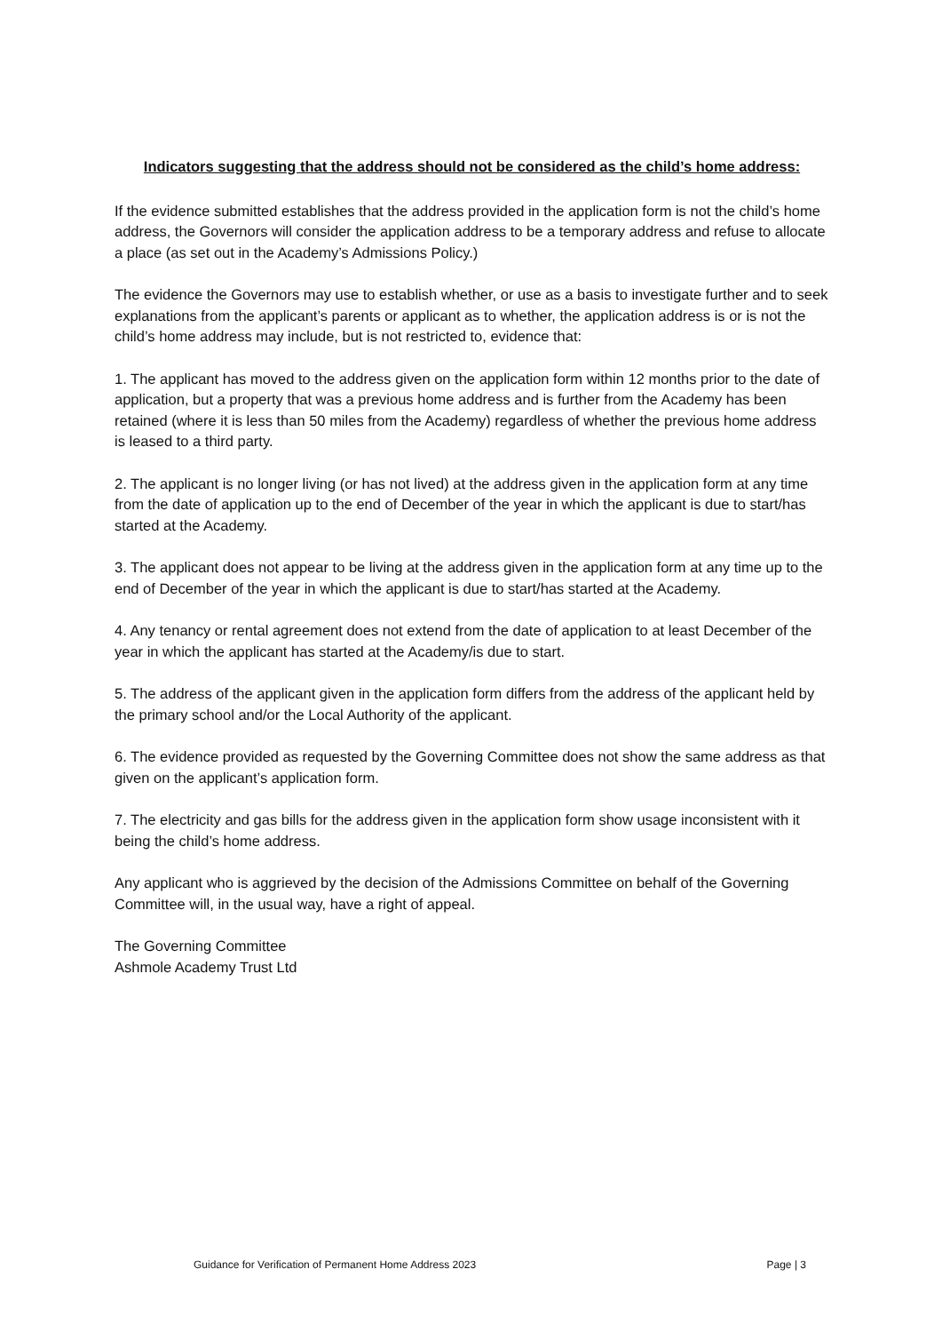Indicators suggesting that the address should not be considered as the child’s home address:
If the evidence submitted establishes that the address provided in the application form is not the child’s home address, the Governors will consider the application address to be a temporary address and refuse to allocate a place (as set out in the Academy’s Admissions Policy.)
The evidence the Governors may use to establish whether, or use as a basis to investigate further and to seek explanations from the applicant’s parents or applicant as to whether, the application address is or is not the child’s home address may include, but is not restricted to, evidence that:
1. The applicant has moved to the address given on the application form within 12 months prior to the date of application, but a property that was a previous home address and is further from the Academy has been retained (where it is less than 50 miles from the Academy) regardless of whether the previous home address is leased to a third party.
2. The applicant is no longer living (or has not lived) at the address given in the application form at any time from the date of application up to the end of December of the year in which the applicant is due to start/has started at the Academy.
3. The applicant does not appear to be living at the address given in the application form at any time up to the end of December of the year in which the applicant is due to start/has started at the Academy.
4. Any tenancy or rental agreement does not extend from the date of application to at least December of the year in which the applicant has started at the Academy/is due to start.
5. The address of the applicant given in the application form differs from the address of the applicant held by the primary school and/or the Local Authority of the applicant.
6. The evidence provided as requested by the Governing Committee does not show the same address as that given on the applicant’s application form.
7. The electricity and gas bills for the address given in the application form show usage inconsistent with it being the child’s home address.
Any applicant who is aggrieved by the decision of the Admissions Committee on behalf of the Governing Committee will, in the usual way, have a right of appeal.
The Governing Committee
Ashmole Academy Trust Ltd
Guidance for Verification of Permanent Home Address 2023 Page | 3